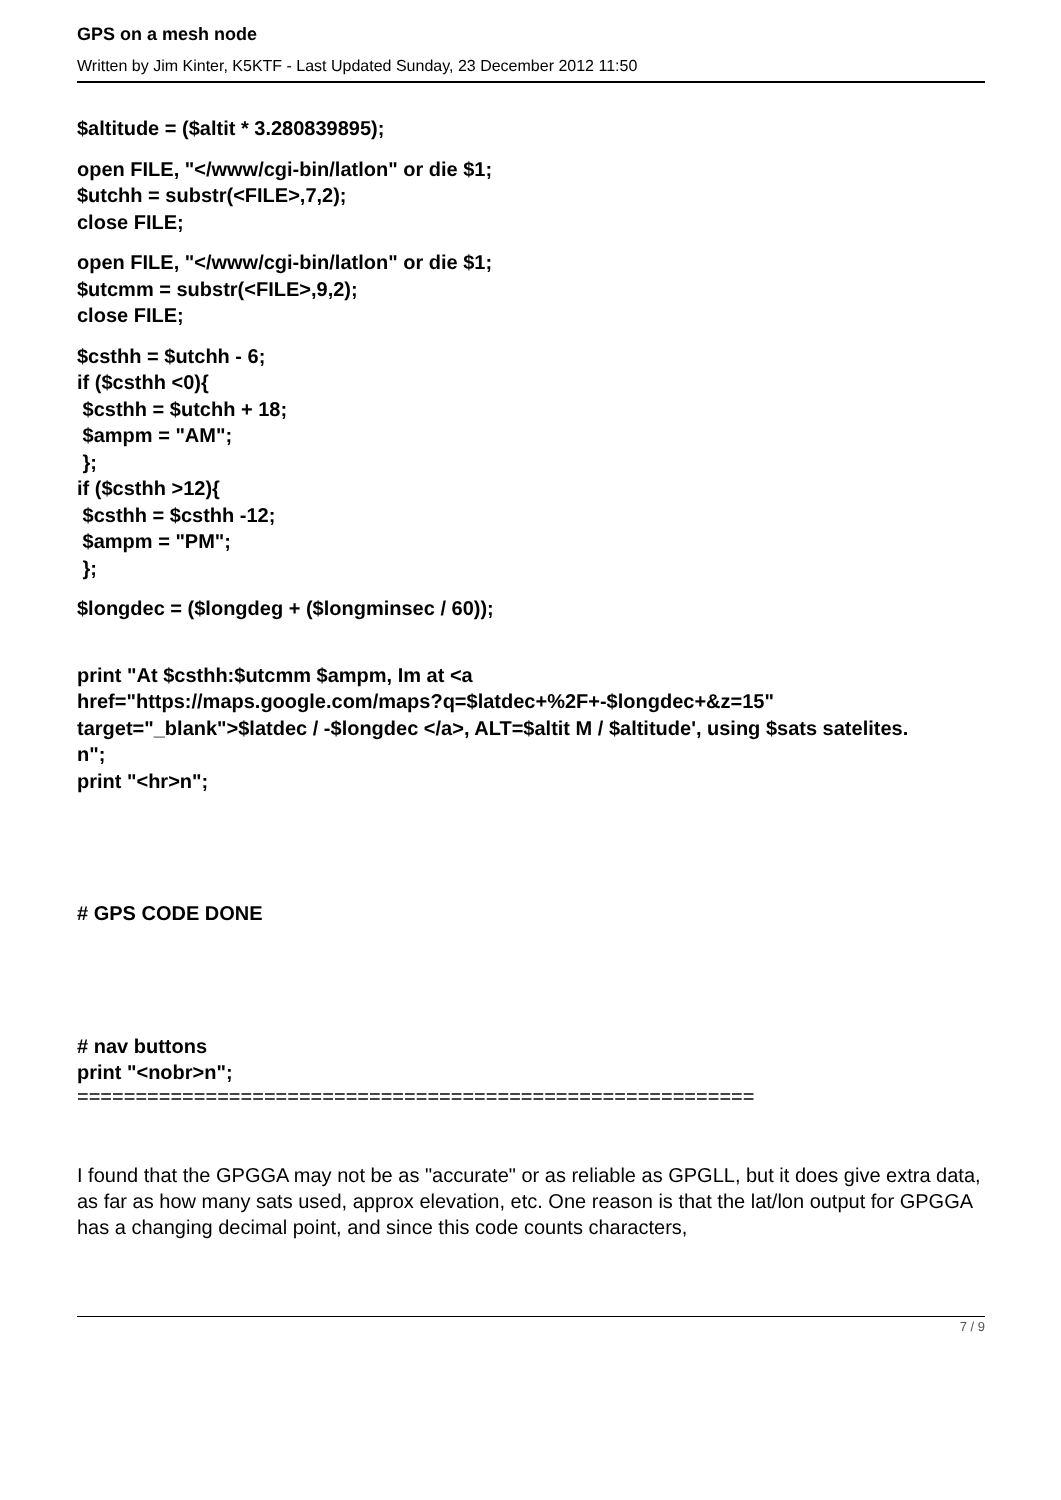GPS on a mesh node
Written by Jim Kinter, K5KTF - Last Updated Sunday, 23 December 2012 11:50
$altitude = ($altit * 3.280839895);
open FILE, "</www/cgi-bin/latlon" or die $1;
$utchh = substr(<FILE>,7,2);
close FILE;
open FILE, "</www/cgi-bin/latlon" or die $1;
$utcmm = substr(<FILE>,9,2);
close FILE;
$csthh = $utchh - 6;
if ($csthh <0){
$csthh = $utchh + 18;
$ampm = "AM";
};
if ($csthh >12){
$csthh = $csthh -12;
$ampm = "PM";
};
$longdec = ($longdeg + ($longminsec / 60));
print "At $csthh:$utcmm $ampm, Im at <a
href="https://maps.google.com/maps?q=$latdec+%2F+-$longdec+&z=15"
target="_blank">$latdec / -$longdec </a>, ALT=$altit M / $altitude', using $sats satelites.
n";
print "<hr>n";
# GPS CODE DONE
# nav buttons
print "<nobr>n";
==========================================================
I found that the GPGGA may not be as "accurate" or as reliable as GPGLL, but it does give extra data, as far as how many sats used, approx elevation, etc. One reason is that the lat/lon output for GPGGA has a changing decimal point, and since this code counts characters,
7 / 9